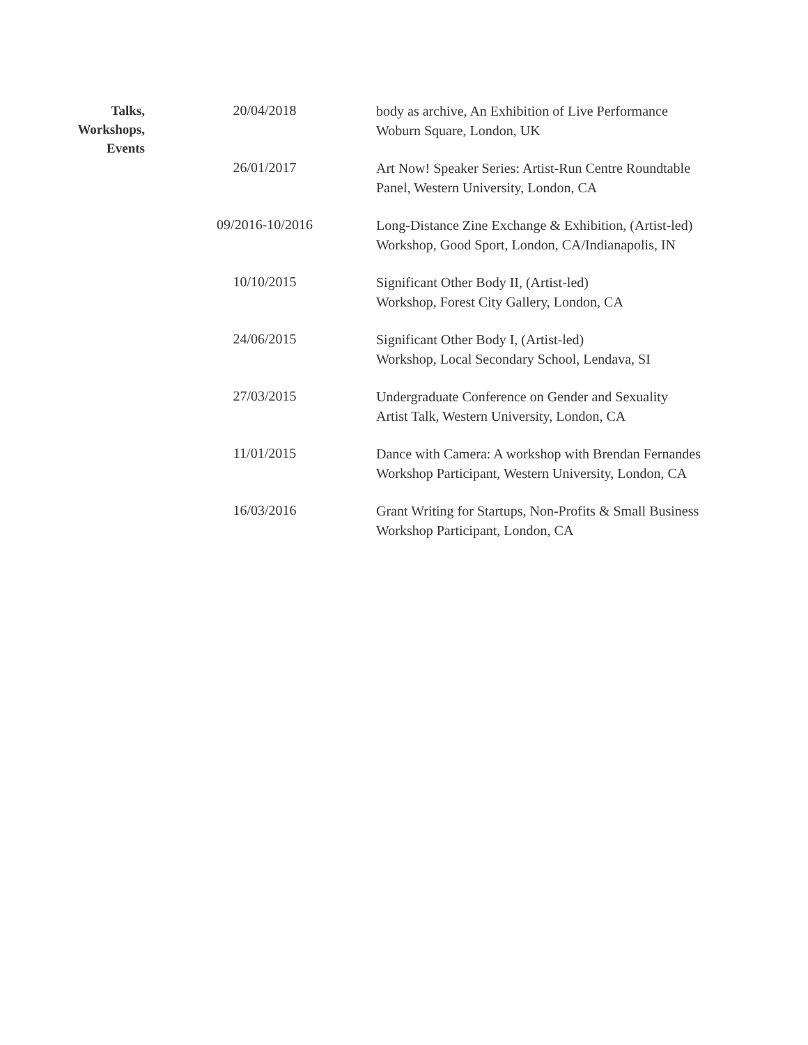Talks,
Workshops,
Events
20/04/2018
body as archive, An Exhibition of Live Performance
Woburn Square, London, UK
26/01/2017
Art Now! Speaker Series: Artist-Run Centre Roundtable
Panel, Western University, London, CA
09/2016-10/2016
Long-Distance Zine Exchange & Exhibition, (Artist-led)
Workshop, Good Sport, London, CA/Indianapolis, IN
10/10/2015
Significant Other Body II, (Artist-led)
Workshop, Forest City Gallery, London, CA
24/06/2015
Significant Other Body I, (Artist-led)
Workshop, Local Secondary School, Lendava, SI
27/03/2015
Undergraduate Conference on Gender and Sexuality
Artist Talk, Western University, London, CA
11/01/2015
Dance with Camera: A workshop with Brendan Fernandes
Workshop Participant, Western University, London, CA
16/03/2016
Grant Writing for Startups, Non-Profits & Small Business
Workshop Participant, London, CA